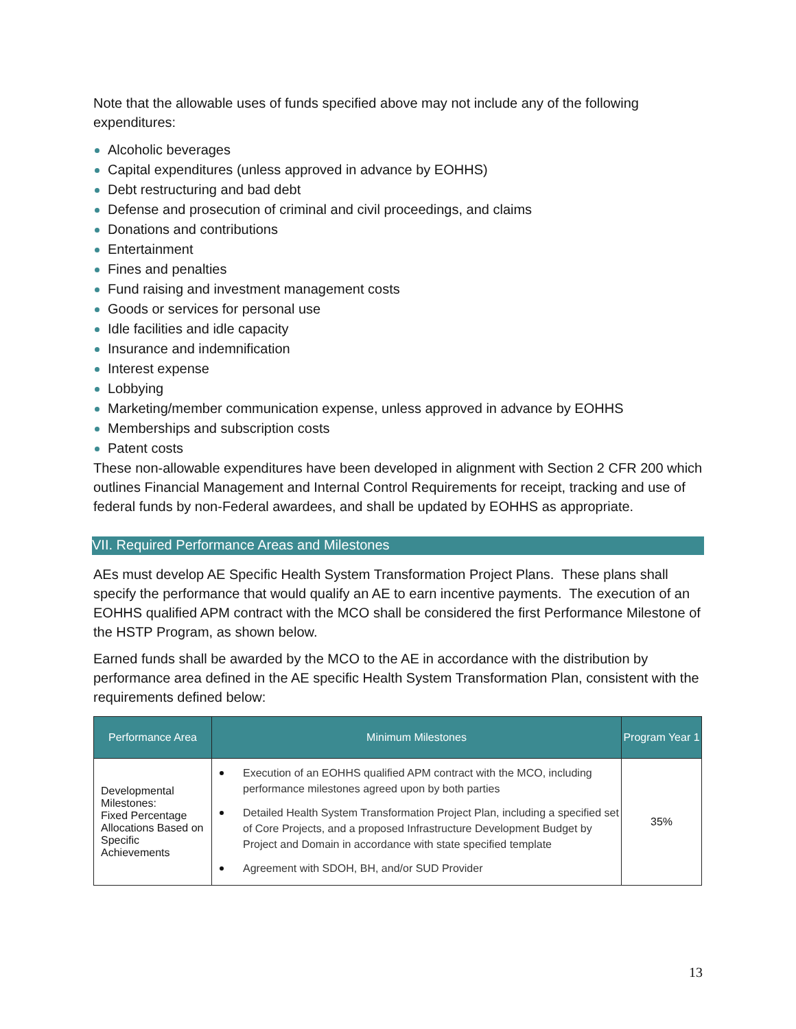Note that the allowable uses of funds specified above may not include any of the following expenditures:
Alcoholic beverages
Capital expenditures (unless approved in advance by EOHHS)
Debt restructuring and bad debt
Defense and prosecution of criminal and civil proceedings, and claims
Donations and contributions
Entertainment
Fines and penalties
Fund raising and investment management costs
Goods or services for personal use
Idle facilities and idle capacity
Insurance and indemnification
Interest expense
Lobbying
Marketing/member communication expense, unless approved in advance by EOHHS
Memberships and subscription costs
Patent costs
These non-allowable expenditures have been developed in alignment with Section 2 CFR 200 which outlines Financial Management and Internal Control Requirements for receipt, tracking and use of federal funds by non-Federal awardees, and shall be updated by EOHHS as appropriate.
VII. Required Performance Areas and Milestones
AEs must develop AE Specific Health System Transformation Project Plans. These plans shall specify the performance that would qualify an AE to earn incentive payments. The execution of an EOHHS qualified APM contract with the MCO shall be considered the first Performance Milestone of the HSTP Program, as shown below.
Earned funds shall be awarded by the MCO to the AE in accordance with the distribution by performance area defined in the AE specific Health System Transformation Plan, consistent with the requirements defined below:
| Performance Area | Minimum Milestones | Program Year 1 |
| --- | --- | --- |
| Developmental Milestones: Fixed Percentage Allocations Based on Specific Achievements | Execution of an EOHHS qualified APM contract with the MCO, including performance milestones agreed upon by both parties Detailed Health System Transformation Project Plan, including a specified set of Core Projects, and a proposed Infrastructure Development Budget by Project and Domain in accordance with state specified template Agreement with SDOH, BH, and/or SUD Provider | 35% |
13